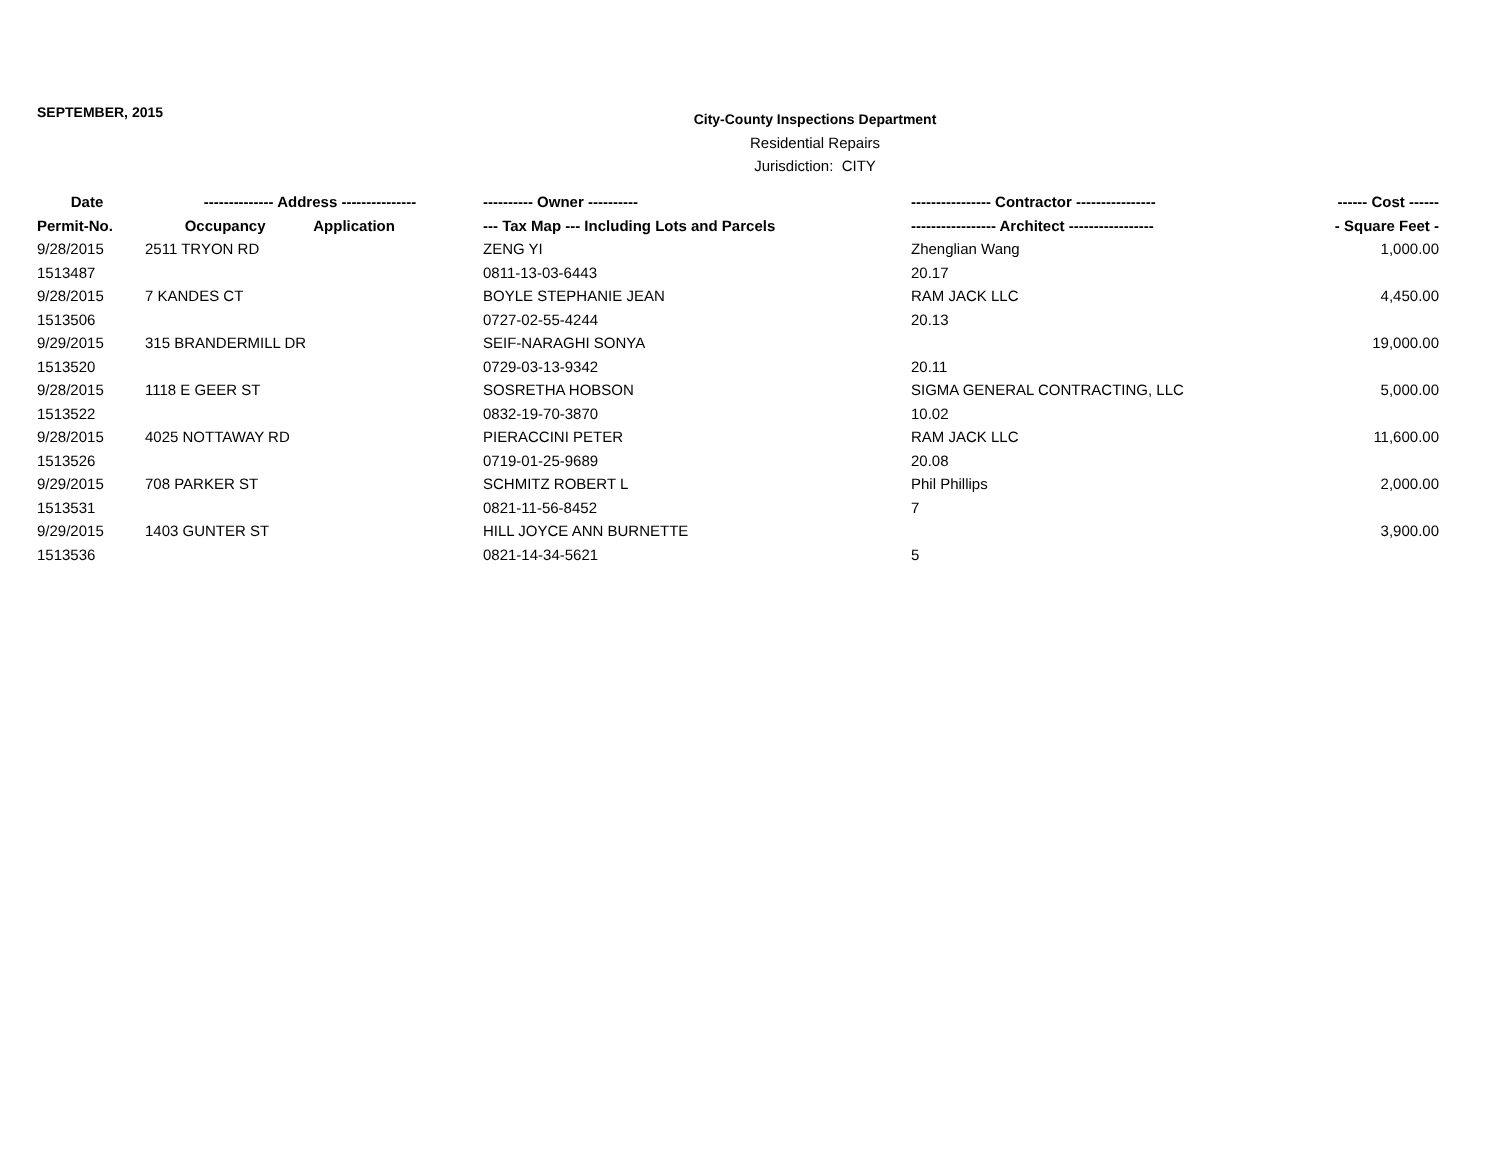SEPTEMBER, 2015
City-County Inspections Department
Residential Repairs
Jurisdiction: CITY
| Date | -------------- Address --------------- | | ---------- Owner ---------- | ---------------- Contractor ---------------- | ------ Cost ------ |
| --- | --- | --- | --- | --- | --- |
| Permit-No. | Occupancy | Application | --- Tax Map --- Including Lots and Parcels | ----------------- Architect ----------------- | - Square Feet - |
| 9/28/2015 | 2511 TRYON RD | | ZENG YI | Zhenglian Wang | 1,000.00 |
| 1513487 | | | 0811-13-03-6443 | 20.17 | |
| 9/28/2015 | 7 KANDES CT | | BOYLE STEPHANIE JEAN | RAM JACK LLC | 4,450.00 |
| 1513506 | | | 0727-02-55-4244 | 20.13 | |
| 9/29/2015 | 315 BRANDERMILL DR | | SEIF-NARAGHI SONYA | | 19,000.00 |
| 1513520 | | | 0729-03-13-9342 | 20.11 | |
| 9/28/2015 | 1118 E GEER ST | | SOSRETHA HOBSON | SIGMA GENERAL CONTRACTING, LLC | 5,000.00 |
| 1513522 | | | 0832-19-70-3870 | 10.02 | |
| 9/28/2015 | 4025 NOTTAWAY RD | | PIERACCINI PETER | RAM JACK LLC | 11,600.00 |
| 1513526 | | | 0719-01-25-9689 | 20.08 | |
| 9/29/2015 | 708 PARKER ST | | SCHMITZ ROBERT L | Phil Phillips | 2,000.00 |
| 1513531 | | | 0821-11-56-8452 | 7 | |
| 9/29/2015 | 1403 GUNTER ST | | HILL JOYCE ANN BURNETTE | | 3,900.00 |
| 1513536 | | | 0821-14-34-5621 | 5 | |